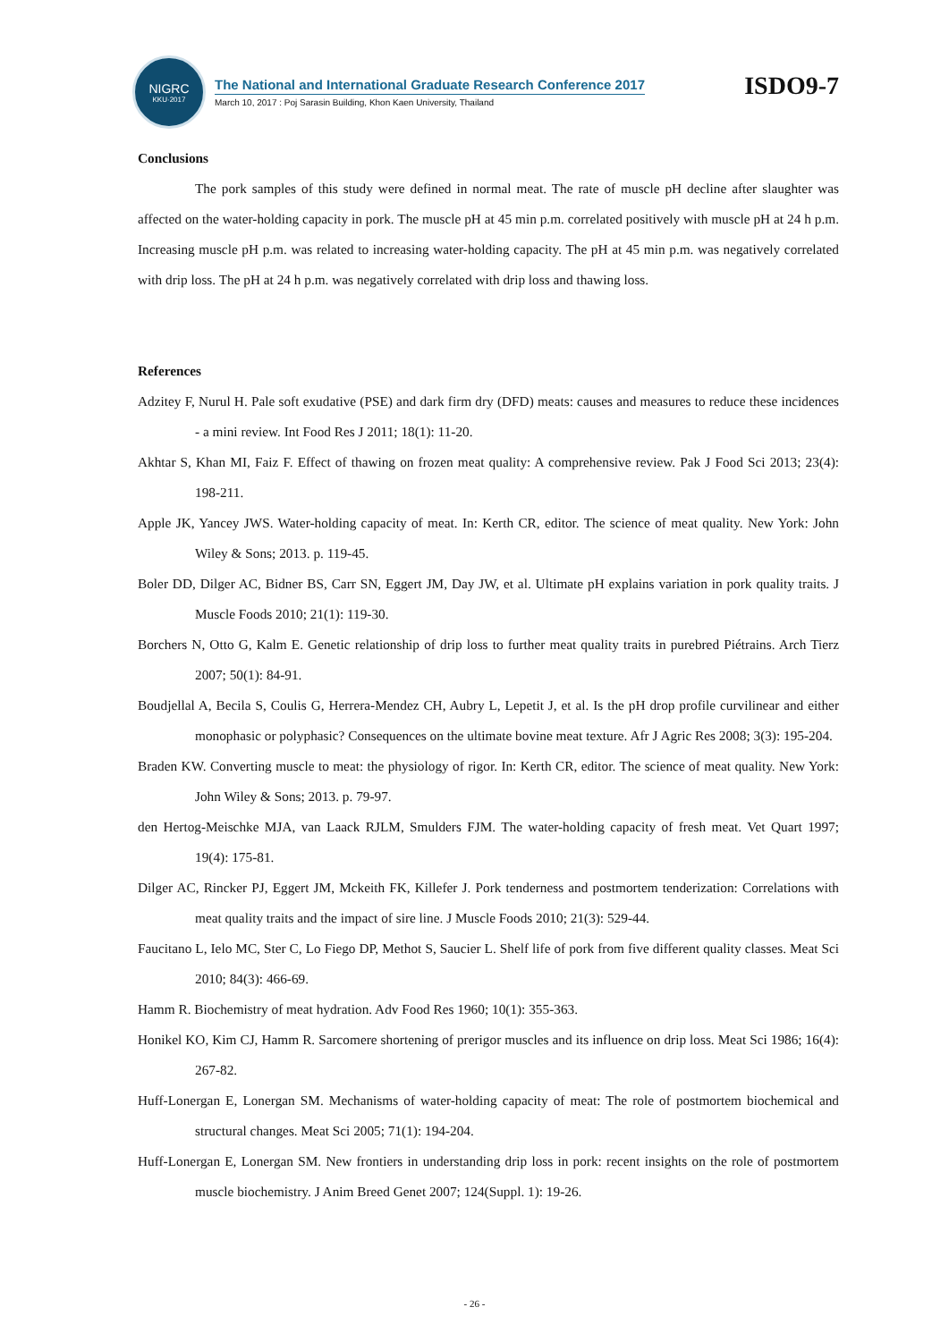NIGRC
KKU·2017
The National and International Graduate Research Conference 2017
March 10, 2017 : Poj Sarasin Building, Khon Kaen University, Thailand
ISDO9-7
Conclusions
The pork samples of this study were defined in normal meat. The rate of muscle pH decline after slaughter was affected on the water-holding capacity in pork. The muscle pH at 45 min p.m. correlated positively with muscle pH at 24 h p.m. Increasing muscle pH p.m. was related to increasing water-holding capacity. The pH at 45 min p.m. was negatively correlated with drip loss. The pH at 24 h p.m. was negatively correlated with drip loss and thawing loss.
References
Adzitey F, Nurul H. Pale soft exudative (PSE) and dark firm dry (DFD) meats: causes and measures to reduce these incidences - a mini review. Int Food Res J 2011; 18(1): 11-20.
Akhtar S, Khan MI, Faiz F. Effect of thawing on frozen meat quality: A comprehensive review. Pak J Food Sci 2013; 23(4): 198-211.
Apple JK, Yancey JWS. Water-holding capacity of meat. In: Kerth CR, editor. The science of meat quality. New York: John Wiley & Sons; 2013. p. 119-45.
Boler DD, Dilger AC, Bidner BS, Carr SN, Eggert JM, Day JW, et al. Ultimate pH explains variation in pork quality traits. J Muscle Foods 2010; 21(1): 119-30.
Borchers N, Otto G, Kalm E. Genetic relationship of drip loss to further meat quality traits in purebred Piétrains. Arch Tierz 2007; 50(1): 84-91.
Boudjellal A, Becila S, Coulis G, Herrera-Mendez CH, Aubry L, Lepetit J, et al. Is the pH drop profile curvilinear and either monophasic or polyphasic? Consequences on the ultimate bovine meat texture. Afr J Agric Res 2008; 3(3): 195-204.
Braden KW. Converting muscle to meat: the physiology of rigor. In: Kerth CR, editor. The science of meat quality. New York: John Wiley & Sons; 2013. p. 79-97.
den Hertog-Meischke MJA, van Laack RJLM, Smulders FJM. The water-holding capacity of fresh meat. Vet Quart 1997; 19(4): 175-81.
Dilger AC, Rincker PJ, Eggert JM, Mckeith FK, Killefer J. Pork tenderness and postmortem tenderization: Correlations with meat quality traits and the impact of sire line. J Muscle Foods 2010; 21(3): 529-44.
Faucitano L, Ielo MC, Ster C, Lo Fiego DP, Methot S, Saucier L. Shelf life of pork from five different quality classes. Meat Sci 2010; 84(3): 466-69.
Hamm R. Biochemistry of meat hydration. Adv Food Res 1960; 10(1): 355-363.
Honikel KO, Kim CJ, Hamm R. Sarcomere shortening of prerigor muscles and its influence on drip loss. Meat Sci 1986; 16(4): 267-82.
Huff-Lonergan E, Lonergan SM. Mechanisms of water-holding capacity of meat: The role of postmortem biochemical and structural changes. Meat Sci 2005; 71(1): 194-204.
Huff-Lonergan E, Lonergan SM. New frontiers in understanding drip loss in pork: recent insights on the role of postmortem muscle biochemistry. J Anim Breed Genet 2007; 124(Suppl. 1): 19-26.
- 26 -